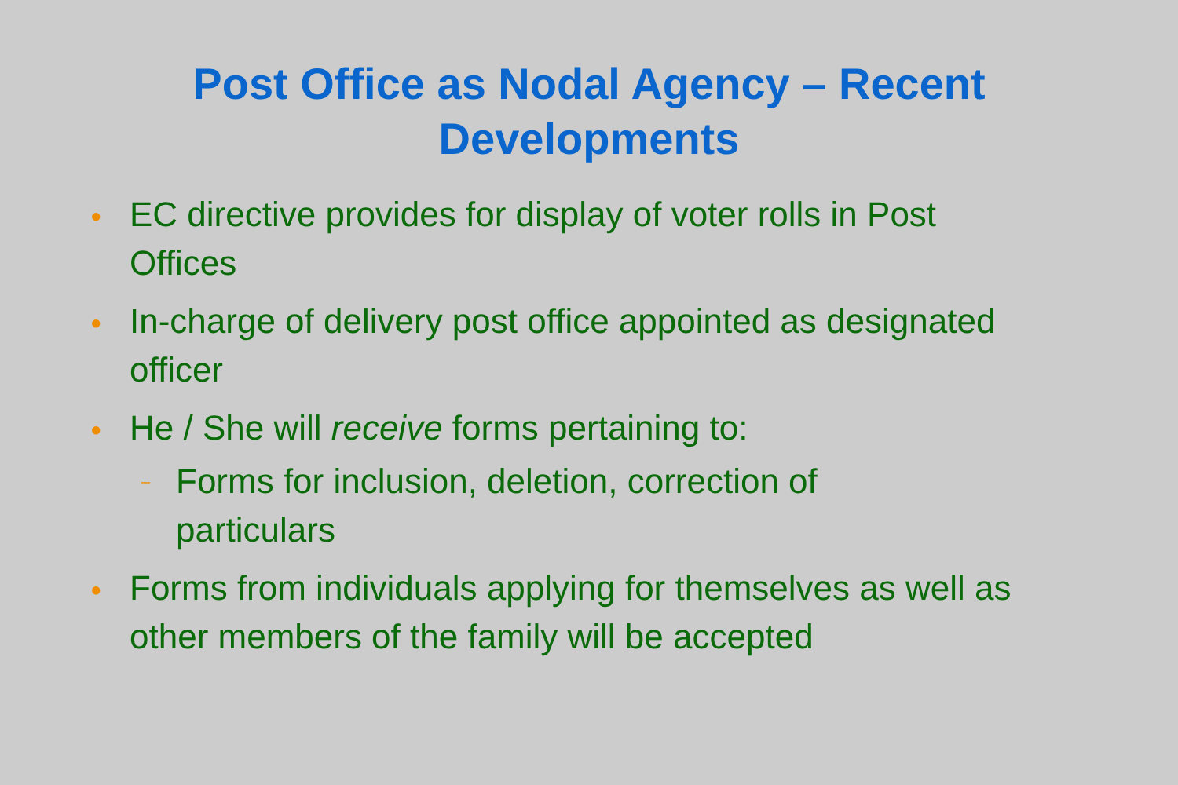Post Office as Nodal Agency – Recent
Developments
● EC directive provides for display of voter rolls in Post Offices
● In-charge of delivery post office appointed as designated officer
● He / She will receive forms pertaining to:
– Forms for inclusion, deletion, correction of particulars
● Forms from individuals applying for themselves as well as other members of the family will be accepted